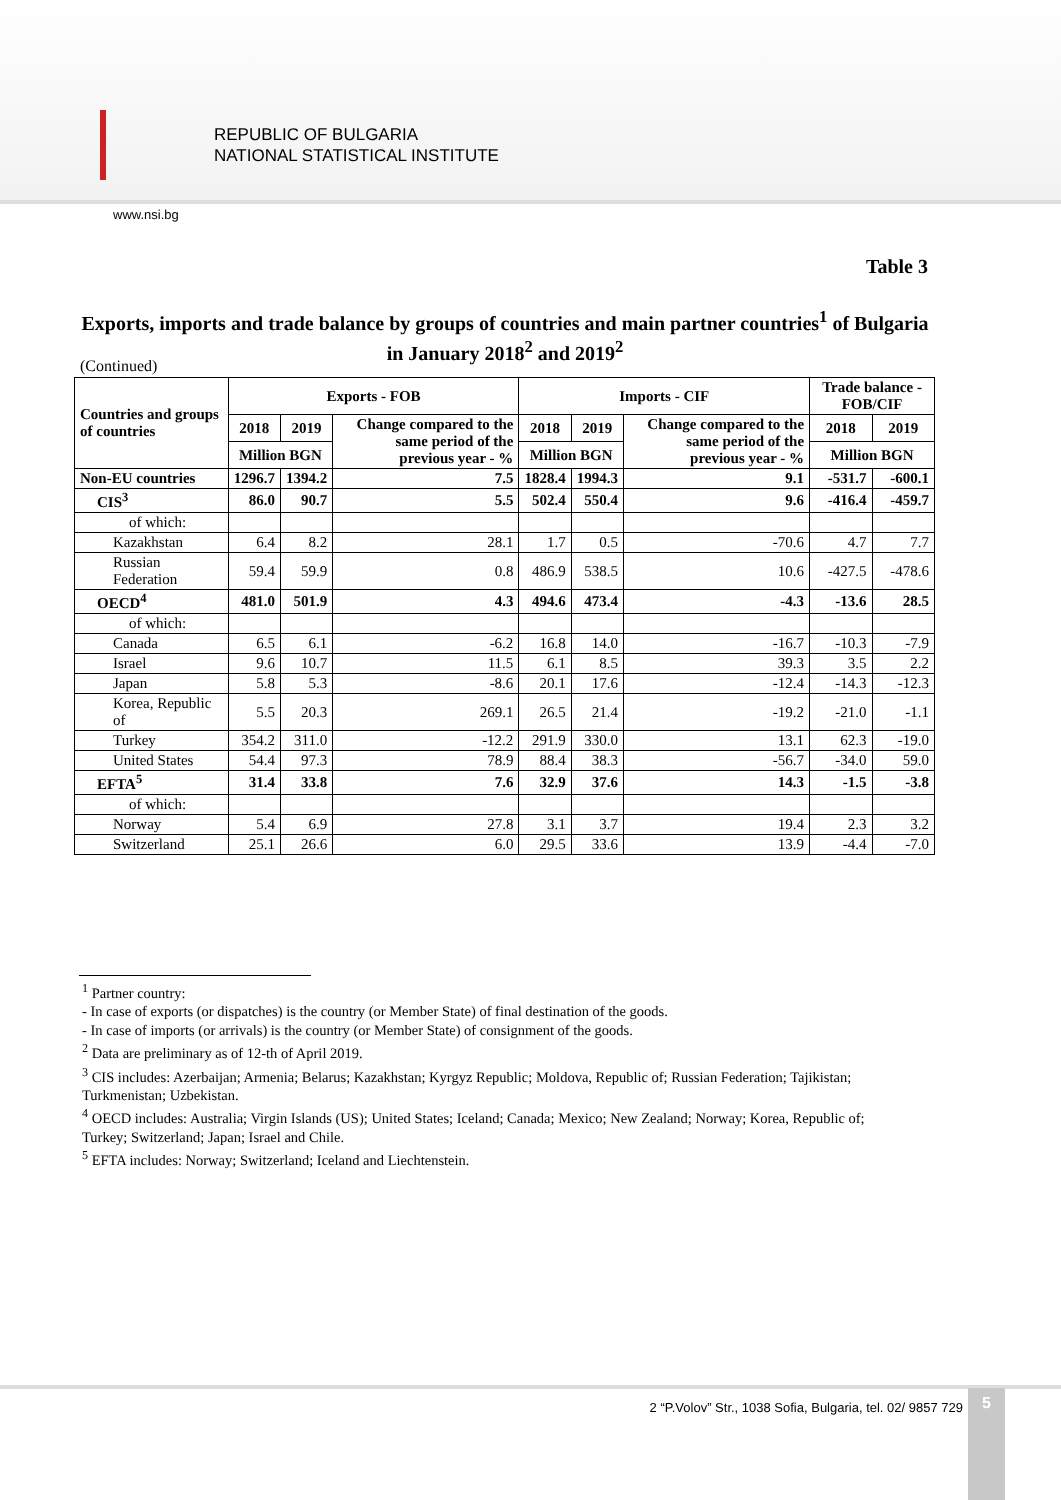REPUBLIC OF BULGARIA
NATIONAL STATISTICAL INSTITUTE
www.nsi.bg
Table 3
Exports, imports and trade balance by groups of countries and main partner countries<sup>1</sup> of Bulgaria in January 2018<sup>2</sup> and 2019<sup>2</sup>
(Continued)
| Countries and groups of countries | Exports - FOB | | | Imports - CIF | | | Trade balance - FOB/CIF | |
| --- | --- | --- | --- | --- | --- | --- | --- | --- |
| | 2018 | 2019 | Change compared to the same period of the previous year - % | 2018 | 2019 | Change compared to the same period of the previous year - % | 2018 | 2019 |
| | Million BGN | | | Million BGN | | | Million BGN | |
| Non-EU countries | 1296.7 | 1394.2 | 7.5 | 1828.4 | 1994.3 | 9.1 | -531.7 | -600.1 |
| CIS<sup>3</sup> | 86.0 | 90.7 | 5.5 | 502.4 | 550.4 | 9.6 | -416.4 | -459.7 |
| of which: | | | | | | | | |
| Kazakhstan | 6.4 | 8.2 | 28.1 | 1.7 | 0.5 | -70.6 | 4.7 | 7.7 |
| Russian Federation | 59.4 | 59.9 | 0.8 | 486.9 | 538.5 | 10.6 | -427.5 | -478.6 |
| OECD<sup>4</sup> | 481.0 | 501.9 | 4.3 | 494.6 | 473.4 | -4.3 | -13.6 | 28.5 |
| of which: | | | | | | | | |
| Canada | 6.5 | 6.1 | -6.2 | 16.8 | 14.0 | -16.7 | -10.3 | -7.9 |
| Israel | 9.6 | 10.7 | 11.5 | 6.1 | 8.5 | 39.3 | 3.5 | 2.2 |
| Japan | 5.8 | 5.3 | -8.6 | 20.1 | 17.6 | -12.4 | -14.3 | -12.3 |
| Korea, Republic of | 5.5 | 20.3 | 269.1 | 26.5 | 21.4 | -19.2 | -21.0 | -1.1 |
| Turkey | 354.2 | 311.0 | -12.2 | 291.9 | 330.0 | 13.1 | 62.3 | -19.0 |
| United States | 54.4 | 97.3 | 78.9 | 88.4 | 38.3 | -56.7 | -34.0 | 59.0 |
| EFTA<sup>5</sup> | 31.4 | 33.8 | 7.6 | 32.9 | 37.6 | 14.3 | -1.5 | -3.8 |
| of which: | | | | | | | | |
| Norway | 5.4 | 6.9 | 27.8 | 3.1 | 3.7 | 19.4 | 2.3 | 3.2 |
| Switzerland | 25.1 | 26.6 | 6.0 | 29.5 | 33.6 | 13.9 | -4.4 | -7.0 |
<sup>1</sup> Partner country:
- In case of exports (or dispatches) is the country (or Member State) of final destination of the goods.
- In case of imports (or arrivals) is the country (or Member State) of consignment of the goods.
<sup>2</sup> Data are preliminary as of 12-th of April 2019.
<sup>3</sup> CIS includes: Azerbaijan; Armenia; Belarus; Kazakhstan; Kyrgyz Republic; Moldova, Republic of; Russian Federation; Tajikistan; Turkmenistan; Uzbekistan.
<sup>4</sup> OECD includes: Australia; Virgin Islands (US); United States; Iceland; Canada; Mexico; New Zealand; Norway; Korea, Republic of; Turkey; Switzerland; Japan; Israel and Chile.
<sup>5</sup> EFTA includes: Norway; Switzerland; Iceland and Liechtenstein.
2 “P.Volov” Str., 1038 Sofia, Bulgaria, tel. 02/ 9857 729
5